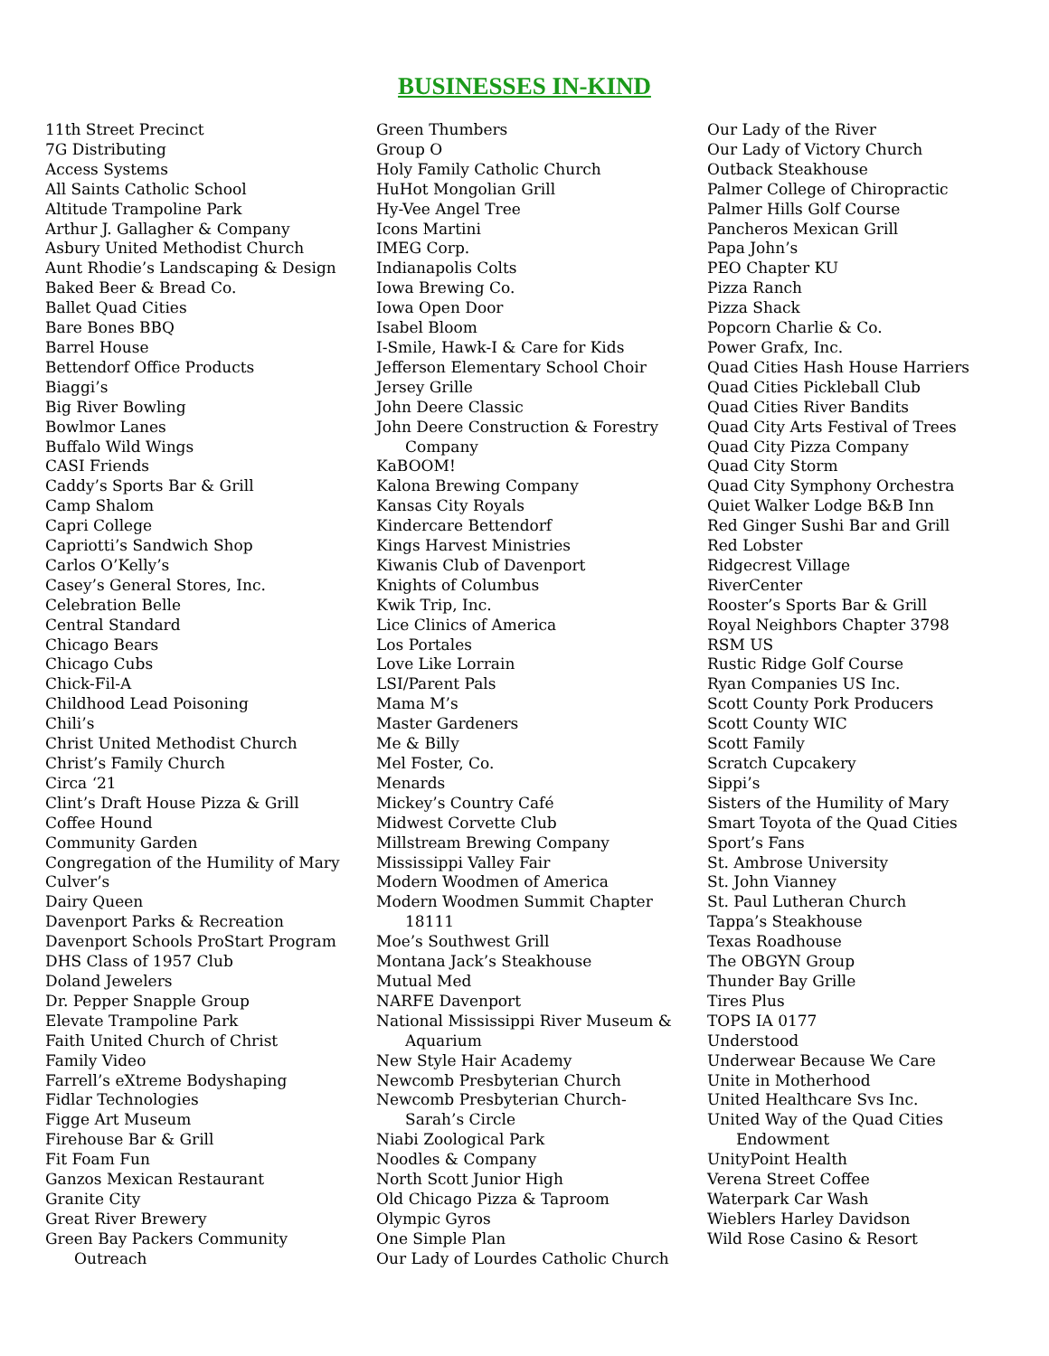BUSINESSES IN-KIND
11th Street Precinct
7G Distributing
Access Systems
All Saints Catholic School
Altitude Trampoline Park
Arthur J. Gallagher & Company
Asbury United Methodist Church
Aunt Rhodie’s Landscaping & Design
Baked Beer & Bread Co.
Ballet Quad Cities
Bare Bones BBQ
Barrel House
Bettendorf Office Products
Biaggi’s
Big River Bowling
Bowlmor Lanes
Buffalo Wild Wings
CASI Friends
Caddy’s Sports Bar & Grill
Camp Shalom
Capri College
Capriotti’s Sandwich Shop
Carlos O’Kelly’s
Casey’s General Stores, Inc.
Celebration Belle
Central Standard
Chicago Bears
Chicago Cubs
Chick-Fil-A
Childhood Lead Poisoning
Chili’s
Christ United Methodist Church
Christ’s Family Church
Circa ‘21
Clint’s Draft House Pizza & Grill
Coffee Hound
Community Garden
Congregation of the Humility of Mary
Culver’s
Dairy Queen
Davenport Parks & Recreation
Davenport Schools ProStart Program
DHS Class of 1957 Club
Doland Jewelers
Dr. Pepper Snapple Group
Elevate Trampoline Park
Faith United Church of Christ
Family Video
Farrell’s eXtreme Bodyshaping
Fidlar Technologies
Figge Art Museum
Firehouse Bar & Grill
Fit Foam Fun
Ganzos Mexican Restaurant
Granite City
Great River Brewery
Green Bay Packers Community
Outreach
Green Thumbers
Group O
Holy Family Catholic Church
HuHot Mongolian Grill
Hy-Vee Angel Tree
Icons Martini
IMEG Corp.
Indianapolis Colts
Iowa Brewing Co.
Iowa Open Door
Isabel Bloom
I-Smile, Hawk-I & Care for Kids
Jefferson Elementary School Choir
Jersey Grille
John Deere Classic
John Deere Construction & Forestry
Company
KaBOOM!
Kalona Brewing Company
Kansas City Royals
Kindercare Bettendorf
Kings Harvest Ministries
Kiwanis Club of Davenport
Knights of Columbus
Kwik Trip, Inc.
Lice Clinics of America
Los Portales
Love Like Lorrain
LSI/Parent Pals
Mama M’s
Master Gardeners
Me & Billy
Mel Foster, Co.
Menards
Mickey’s Country Café
Midwest Corvette Club
Millstream Brewing Company
Mississippi Valley Fair
Modern Woodmen of America
Modern Woodmen Summit Chapter
18111
Moe’s Southwest Grill
Montana Jack’s Steakhouse
Mutual Med
NARFE Davenport
National Mississippi River Museum &
Aquarium
New Style Hair Academy
Newcomb Presbyterian Church
Newcomb Presbyterian Church-
Sarah’s Circle
Niabi Zoological Park
Noodles & Company
North Scott Junior High
Old Chicago Pizza & Taproom
Olympic Gyros
One Simple Plan
Our Lady of Lourdes Catholic Church
Our Lady of the River
Our Lady of Victory Church
Outback Steakhouse
Palmer College of Chiropractic
Palmer Hills Golf Course
Pancheros Mexican Grill
Papa John’s
PEO Chapter KU
Pizza Ranch
Pizza Shack
Popcorn Charlie & Co.
Power Grafx, Inc.
Quad Cities Hash House Harriers
Quad Cities Pickleball Club
Quad Cities River Bandits
Quad City Arts Festival of Trees
Quad City Pizza Company
Quad City Storm
Quad City Symphony Orchestra
Quiet Walker Lodge B&B Inn
Red Ginger Sushi Bar and Grill
Red Lobster
Ridgecrest Village
RiverCenter
Rooster’s Sports Bar & Grill
Royal Neighbors Chapter 3798
RSM US
Rustic Ridge Golf Course
Ryan Companies US Inc.
Scott County Pork Producers
Scott County WIC
Scott Family
Scratch Cupcakery
Sippi’s
Sisters of the Humility of Mary
Smart Toyota of the Quad Cities
Sport’s Fans
St. Ambrose University
St. John Vianney
St. Paul Lutheran Church
Tappa’s Steakhouse
Texas Roadhouse
The OBGYN Group
Thunder Bay Grille
Tires Plus
TOPS IA 0177
Understood
Underwear Because We Care
Unite in Motherhood
United Healthcare Svs Inc.
United Way of the Quad Cities
Endowment
UnityPoint Health
Verena Street Coffee
Waterpark Car Wash
Wieblers Harley Davidson
Wild Rose Casino & Resort